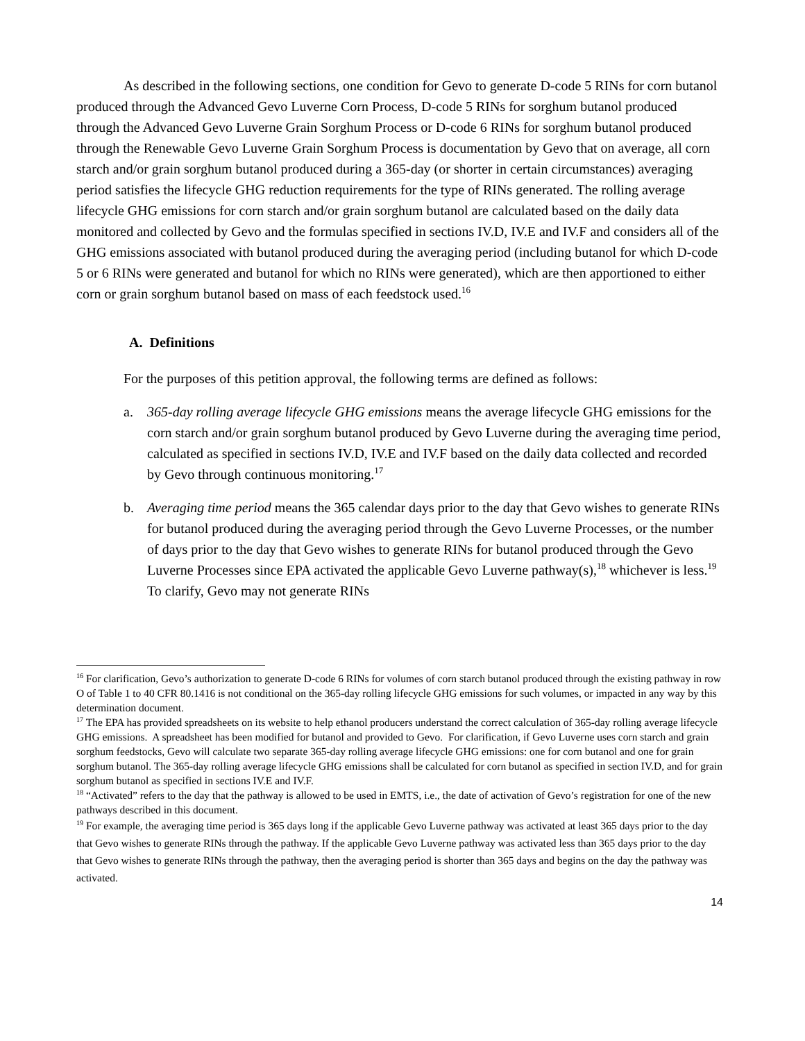As described in the following sections, one condition for Gevo to generate D-code 5 RINs for corn butanol produced through the Advanced Gevo Luverne Corn Process, D-code 5 RINs for sorghum butanol produced through the Advanced Gevo Luverne Grain Sorghum Process or D-code 6 RINs for sorghum butanol produced through the Renewable Gevo Luverne Grain Sorghum Process is documentation by Gevo that on average, all corn starch and/or grain sorghum butanol produced during a 365-day (or shorter in certain circumstances) averaging period satisfies the lifecycle GHG reduction requirements for the type of RINs generated. The rolling average lifecycle GHG emissions for corn starch and/or grain sorghum butanol are calculated based on the daily data monitored and collected by Gevo and the formulas specified in sections IV.D, IV.E and IV.F and considers all of the GHG emissions associated with butanol produced during the averaging period (including butanol for which D-code 5 or 6 RINs were generated and butanol for which no RINs were generated), which are then apportioned to either corn or grain sorghum butanol based on mass of each feedstock used.<sup>16</sup>
A. Definitions
For the purposes of this petition approval, the following terms are defined as follows:
a. 365-day rolling average lifecycle GHG emissions means the average lifecycle GHG emissions for the corn starch and/or grain sorghum butanol produced by Gevo Luverne during the averaging time period, calculated as specified in sections IV.D, IV.E and IV.F based on the daily data collected and recorded by Gevo through continuous monitoring.<sup>17</sup>
b. Averaging time period means the 365 calendar days prior to the day that Gevo wishes to generate RINs for butanol produced during the averaging period through the Gevo Luverne Processes, or the number of days prior to the day that Gevo wishes to generate RINs for butanol produced through the Gevo Luverne Processes since EPA activated the applicable Gevo Luverne pathway(s),<sup>18</sup> whichever is less.<sup>19</sup> To clarify, Gevo may not generate RINs
<sup>16</sup> For clarification, Gevo’s authorization to generate D-code 6 RINs for volumes of corn starch butanol produced through the existing pathway in row O of Table 1 to 40 CFR 80.1416 is not conditional on the 365-day rolling lifecycle GHG emissions for such volumes, or impacted in any way by this determination document.
<sup>17</sup> The EPA has provided spreadsheets on its website to help ethanol producers understand the correct calculation of 365-day rolling average lifecycle GHG emissions. A spreadsheet has been modified for butanol and provided to Gevo. For clarification, if Gevo Luverne uses corn starch and grain sorghum feedstocks, Gevo will calculate two separate 365-day rolling average lifecycle GHG emissions: one for corn butanol and one for grain sorghum butanol. The 365-day rolling average lifecycle GHG emissions shall be calculated for corn butanol as specified in section IV.D, and for grain sorghum butanol as specified in sections IV.E and IV.F.
<sup>18</sup> “Activated” refers to the day that the pathway is allowed to be used in EMTS, i.e., the date of activation of Gevo’s registration for one of the new pathways described in this document.
<sup>19</sup> For example, the averaging time period is 365 days long if the applicable Gevo Luverne pathway was activated at least 365 days prior to the day that Gevo wishes to generate RINs through the pathway. If the applicable Gevo Luverne pathway was activated less than 365 days prior to the day that Gevo wishes to generate RINs through the pathway, then the averaging period is shorter than 365 days and begins on the day the pathway was activated.
14